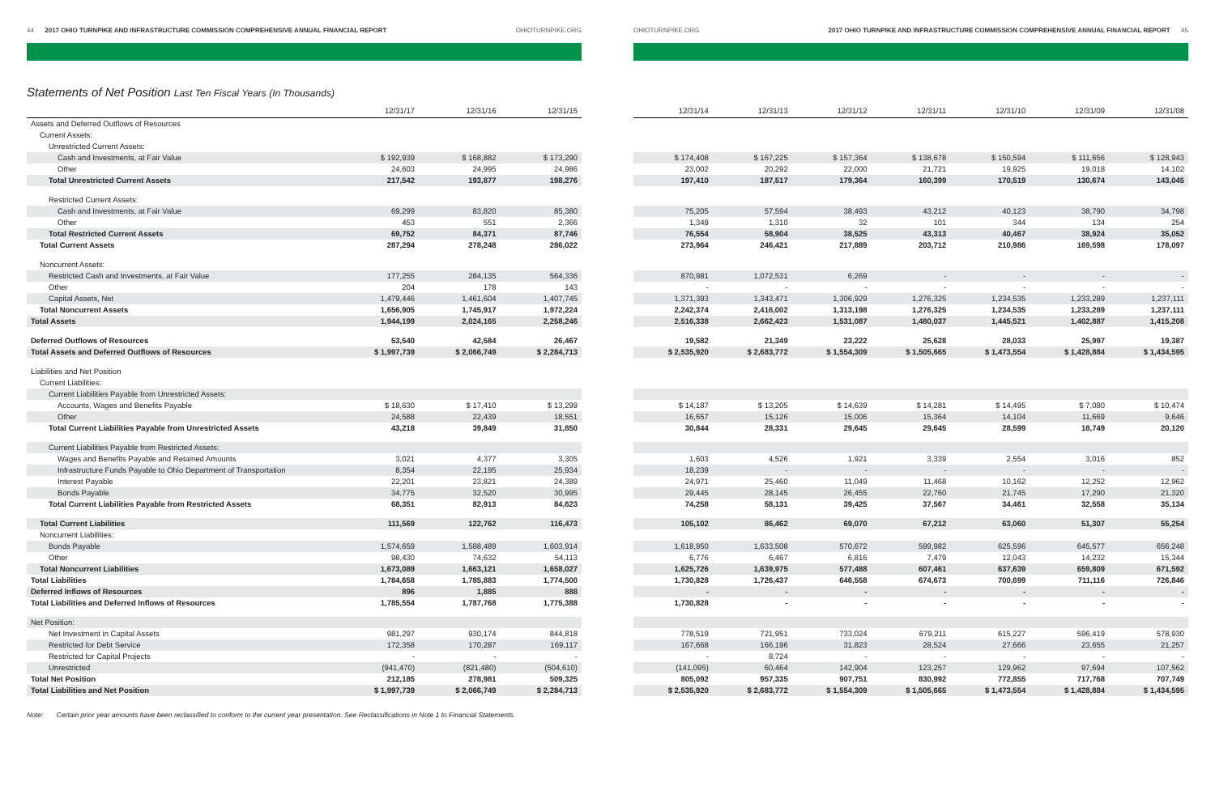44 2017 OHIO TURNPIKE AND INFRASTRUCTURE COMMISSION COMPREHENSIVE ANNUAL FINANCIAL REPORT OHIOTURNPIKE.ORG
Statements of Net Position Last Ten Fiscal Years (In Thousands)
| | 12/31/17 | 12/31/16 | 12/31/15 |
| --- | --- | --- | --- |
| Assets and Deferred Outflows of Resources | | | |
| Current Assets: | | | |
| Unrestricted Current Assets: | | | |
| Cash and Investments, at Fair Value | $ 192,939 | $ 168,882 | $ 173,290 |
| Other | 24,603 | 24,995 | 24,986 |
| Total Unrestricted Current Assets | 217,542 | 193,877 | 198,276 |
| Restricted Current Assets: | | | |
| Cash and Investments, at Fair Value | 69,299 | 83,820 | 85,380 |
| Other | 453 | 551 | 2,366 |
| Total Restricted Current Assets | 69,752 | 84,371 | 87,746 |
| Total Current Assets | 287,294 | 278,248 | 286,022 |
| Noncurrent Assets: | | | |
| Restricted Cash and Investments, at Fair Value | 177,255 | 284,135 | 564,336 |
| Other | 204 | 178 | 143 |
| Capital Assets, Net | 1,479,446 | 1,461,604 | 1,407,745 |
| Total Noncurrent Assets | 1,656,905 | 1,745,917 | 1,972,224 |
| Total Assets | 1,944,199 | 2,024,165 | 2,258,246 |
| Deferred Outflows of Resources | 53,540 | 42,584 | 26,467 |
| Total Assets and Deferred Outflows of Resources | $ 1,997,739 | $ 2,066,749 | $ 2,284,713 |
| Liabilities and Net Position | | | |
| Current Liabilities: | | | |
| Current Liabilities Payable from Unrestricted Assets: | | | |
| Accounts, Wages and Benefits Payable | $ 18,630 | $ 17,410 | $ 13,299 |
| Other | 24,588 | 22,439 | 18,551 |
| Total Current Liabilities Payable from Unrestricted Assets | 43,218 | 39,849 | 31,850 |
| Current Liabilities Payable from Restricted Assets: | | | |
| Wages and Benefits Payable and Retained Amounts | 3,021 | 4,377 | 3,305 |
| Infrastructure Funds Payable to Ohio Department of Transportation | 8,354 | 22,195 | 25,934 |
| Interest Payable | 22,201 | 23,821 | 24,389 |
| Bonds Payable | 34,775 | 32,520 | 30,995 |
| Total Current Liabilities Payable from Restricted Assets | 68,351 | 82,913 | 84,623 |
| Total Current Liabilities | 111,569 | 122,762 | 116,473 |
| Noncurrent Liabilities: | | | |
| Bonds Payable | 1,574,659 | 1,588,489 | 1,603,914 |
| Other | 98,430 | 74,632 | 54,113 |
| Total Noncurrent Liabilities | 1,673,089 | 1,663,121 | 1,658,027 |
| Total Liabilities | 1,784,658 | 1,785,883 | 1,774,500 |
| Deferred Inflows of Resources | 896 | 1,885 | 888 |
| Total Liabilities and Deferred Inflows of Resources | 1,785,554 | 1,787,768 | 1,775,388 |
| Net Position: | | | |
| Net Investment in Capital Assets | 981,297 | 930,174 | 844,818 |
| Restricted for Debt Service | 172,358 | 170,287 | 169,117 |
| Restricted for Capital Projects | - | - | - |
| Unrestricted | (941,470) | (821,480) | (504,610) |
| Total Net Position | 212,185 | 278,981 | 509,325 |
| Total Liabilities and Net Position | $ 1,997,739 | $ 2,066,749 | $ 2,284,713 |
Note: Certain prior year amounts have been reclassified to conform to the current year presentation. See Reclassifications in Note 1 to Financial Statements.
OHIOTURNPIKE.ORG 2017 OHIO TURNPIKE AND INFRASTRUCTURE COMMISSION COMPREHENSIVE ANNUAL FINANCIAL REPORT 45
| 12/31/14 | 12/31/13 | 12/31/12 | 12/31/11 | 12/31/10 | 12/31/09 | 12/31/08 |
| --- | --- | --- | --- | --- | --- | --- |
| $ 174,408 | $ 167,225 | $ 157,364 | $ 138,678 | $ 150,594 | $ 111,656 | $ 128,943 |
| 23,002 | 20,292 | 22,000 | 21,721 | 19,925 | 19,018 | 14,102 |
| 197,410 | 187,517 | 179,364 | 160,399 | 170,519 | 130,674 | 143,045 |
| 75,205 | 57,594 | 38,493 | 43,212 | 40,123 | 38,790 | 34,798 |
| 1,349 | 1,310 | 32 | 101 | 344 | 134 | 254 |
| 76,554 | 58,904 | 38,525 | 43,313 | 40,467 | 38,924 | 35,052 |
| 273,964 | 246,421 | 217,889 | 203,712 | 210,986 | 169,598 | 178,097 |
| 870,981 | 1,072,531 | 6,269 | - | - | - | - |
| - | - | - | - | - | - | - |
| 1,371,393 | 1,343,471 | 1,306,929 | 1,276,325 | 1,234,535 | 1,233,289 | 1,237,111 |
| 2,242,374 | 2,416,002 | 1,313,198 | 1,276,325 | 1,234,535 | 1,233,289 | 1,237,111 |
| 2,516,338 | 2,662,423 | 1,531,087 | 1,480,037 | 1,445,521 | 1,402,887 | 1,415,208 |
| 19,582 | 21,349 | 23,222 | 25,628 | 28,033 | 25,997 | 19,387 |
| $ 2,535,920 | $ 2,683,772 | $ 1,554,309 | $ 1,505,665 | $ 1,473,554 | $ 1,428,884 | $ 1,434,595 |
| $ 14,187 | $ 13,205 | $ 14,639 | $ 14,281 | $ 14,495 | $ 7,080 | $ 10,474 |
| 16,657 | 15,126 | 15,006 | 15,364 | 14,104 | 11,669 | 9,646 |
| 30,844 | 28,331 | 29,645 | 29,645 | 28,599 | 18,749 | 20,120 |
| 1,603 | 4,526 | 1,921 | 3,339 | 2,554 | 3,016 | 852 |
| 18,239 | - | - | - | - | - | - |
| 24,971 | 25,460 | 11,049 | 11,468 | 10,162 | 12,252 | 12,962 |
| 29,445 | 28,145 | 26,455 | 22,760 | 21,745 | 17,290 | 21,320 |
| 74,258 | 58,131 | 39,425 | 37,567 | 34,461 | 32,558 | 35,134 |
| 105,102 | 86,462 | 69,070 | 67,212 | 63,060 | 51,307 | 55,254 |
| 1,618,950 | 1,633,508 | 570,672 | 599,982 | 625,596 | 645,577 | 656,248 |
| 6,776 | 6,467 | 6,816 | 7,479 | 12,043 | 14,232 | 15,344 |
| 1,625,726 | 1,639,975 | 577,488 | 607,461 | 637,639 | 659,809 | 671,592 |
| 1,730,828 | 1,726,437 | 646,558 | 674,673 | 700,699 | 711,116 | 726,846 |
| - | - | - | - | - | - | - |
| 1,730,828 | - | - | - | - | - | - |
| 778,519 | 721,951 | 733,024 | 679,211 | 615,227 | 596,419 | 578,930 |
| 167,668 | 166,196 | 31,823 | 28,524 | 27,666 | 23,655 | 21,257 |
| - | 8,724 | - | - | - | - | - |
| (141,095) | 60,464 | 142,904 | 123,257 | 129,962 | 97,694 | 107,562 |
| 805,092 | 957,335 | 907,751 | 830,992 | 772,855 | 717,768 | 707,749 |
| $ 2,535,920 | $ 2,683,772 | $ 1,554,309 | $ 1,505,665 | $ 1,473,554 | $ 1,428,884 | $ 1,434,595 |